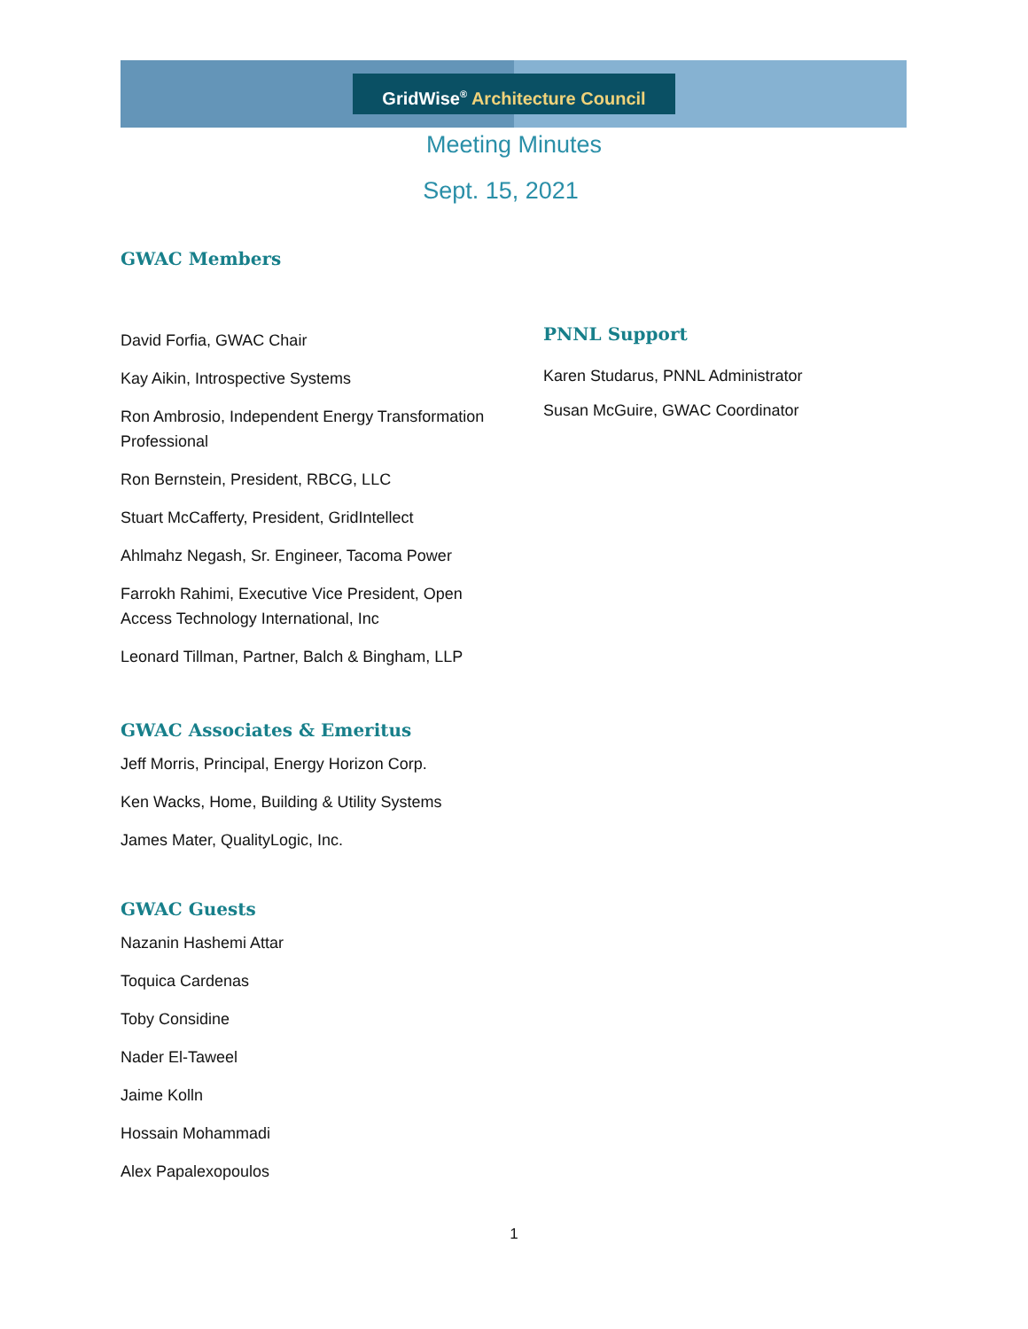GridWise<sup>®</sup> Architecture Council
Meeting Minutes
Sept. 15, 2021
GWAC Members
David Forfia, GWAC Chair
Kay Aikin, Introspective Systems
Ron Ambrosio, Independent Energy Transformation Professional
Ron Bernstein, President, RBCG, LLC
Stuart McCafferty, President, GridIntellect
Ahlmahz Negash, Sr. Engineer, Tacoma Power
Farrokh Rahimi, Executive Vice President, Open Access Technology International, Inc
Leonard Tillman, Partner, Balch & Bingham, LLP
PNNL Support
Karen Studarus, PNNL Administrator
Susan McGuire, GWAC Coordinator
GWAC Associates & Emeritus
Jeff Morris, Principal, Energy Horizon Corp.
Ken Wacks, Home, Building & Utility Systems
James Mater, QualityLogic, Inc.
GWAC Guests
Nazanin Hashemi Attar
Toquica Cardenas
Toby Considine
Nader El-Taweel
Jaime Kolln
Hossain Mohammadi
Alex Papalexopoulos
1